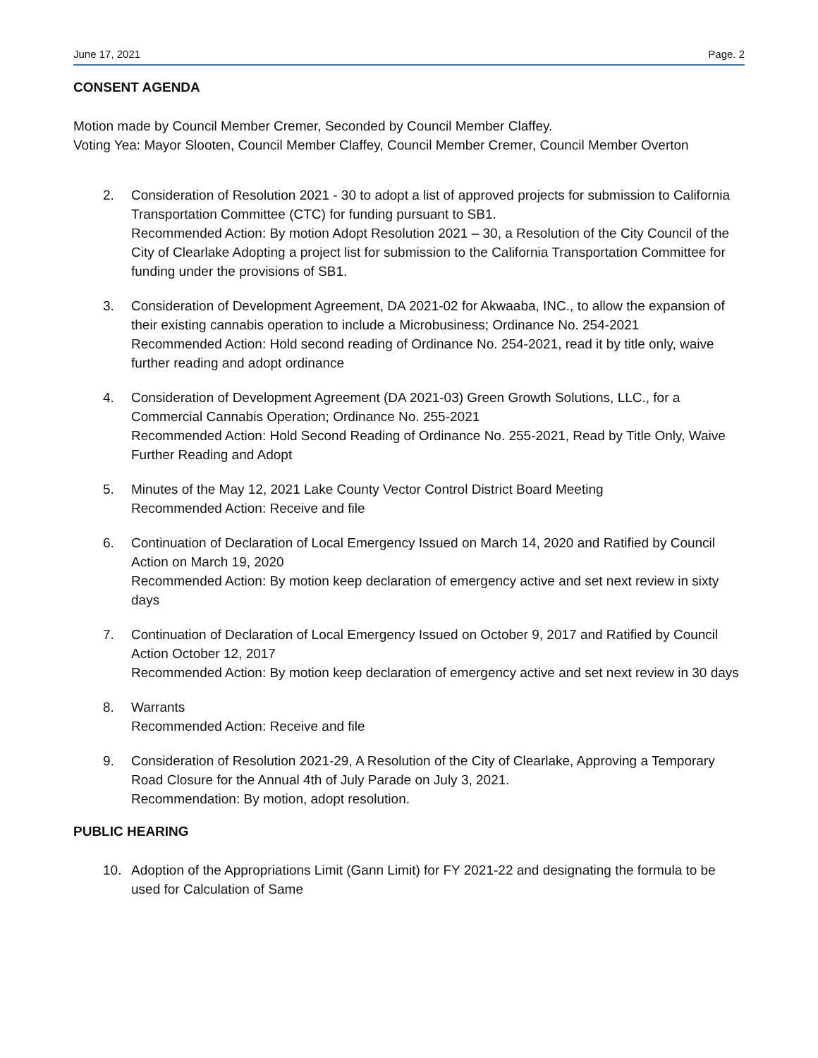June 17, 2021 Page. 2
CONSENT AGENDA
Motion made by Council Member Cremer, Seconded by Council Member Claffey.
Voting Yea: Mayor Slooten, Council Member Claffey, Council Member Cremer, Council Member Overton
2. Consideration of Resolution 2021 - 30 to adopt a list of approved projects for submission to California Transportation Committee (CTC) for funding pursuant to SB1.
Recommended Action: By motion Adopt Resolution 2021 – 30, a Resolution of the City Council of the City of Clearlake Adopting a project list for submission to the California Transportation Committee for funding under the provisions of SB1.
3. Consideration of Development Agreement, DA 2021-02 for Akwaaba, INC., to allow the expansion of their existing cannabis operation to include a Microbusiness; Ordinance No. 254-2021
Recommended Action: Hold second reading of Ordinance No. 254-2021, read it by title only, waive further reading and adopt ordinance
4. Consideration of Development Agreement (DA 2021-03) Green Growth Solutions, LLC., for a Commercial Cannabis Operation; Ordinance No. 255-2021
Recommended Action: Hold Second Reading of Ordinance No. 255-2021, Read by Title Only, Waive Further Reading and Adopt
5. Minutes of the May 12, 2021 Lake County Vector Control District Board Meeting
Recommended Action: Receive and file
6. Continuation of Declaration of Local Emergency Issued on March 14, 2020 and Ratified by Council Action on March 19, 2020
Recommended Action: By motion keep declaration of emergency active and set next review in sixty days
7. Continuation of Declaration of Local Emergency Issued on October 9, 2017 and Ratified by Council Action October 12, 2017
Recommended Action: By motion keep declaration of emergency active and set next review in 30 days
8. Warrants
Recommended Action: Receive and file
9. Consideration of Resolution 2021-29, A Resolution of the City of Clearlake, Approving a Temporary Road Closure for the Annual 4th of July Parade on July 3, 2021.
Recommendation: By motion, adopt resolution.
PUBLIC HEARING
10. Adoption of the Appropriations Limit (Gann Limit) for FY 2021-22 and designating the formula to be used for Calculation of Same